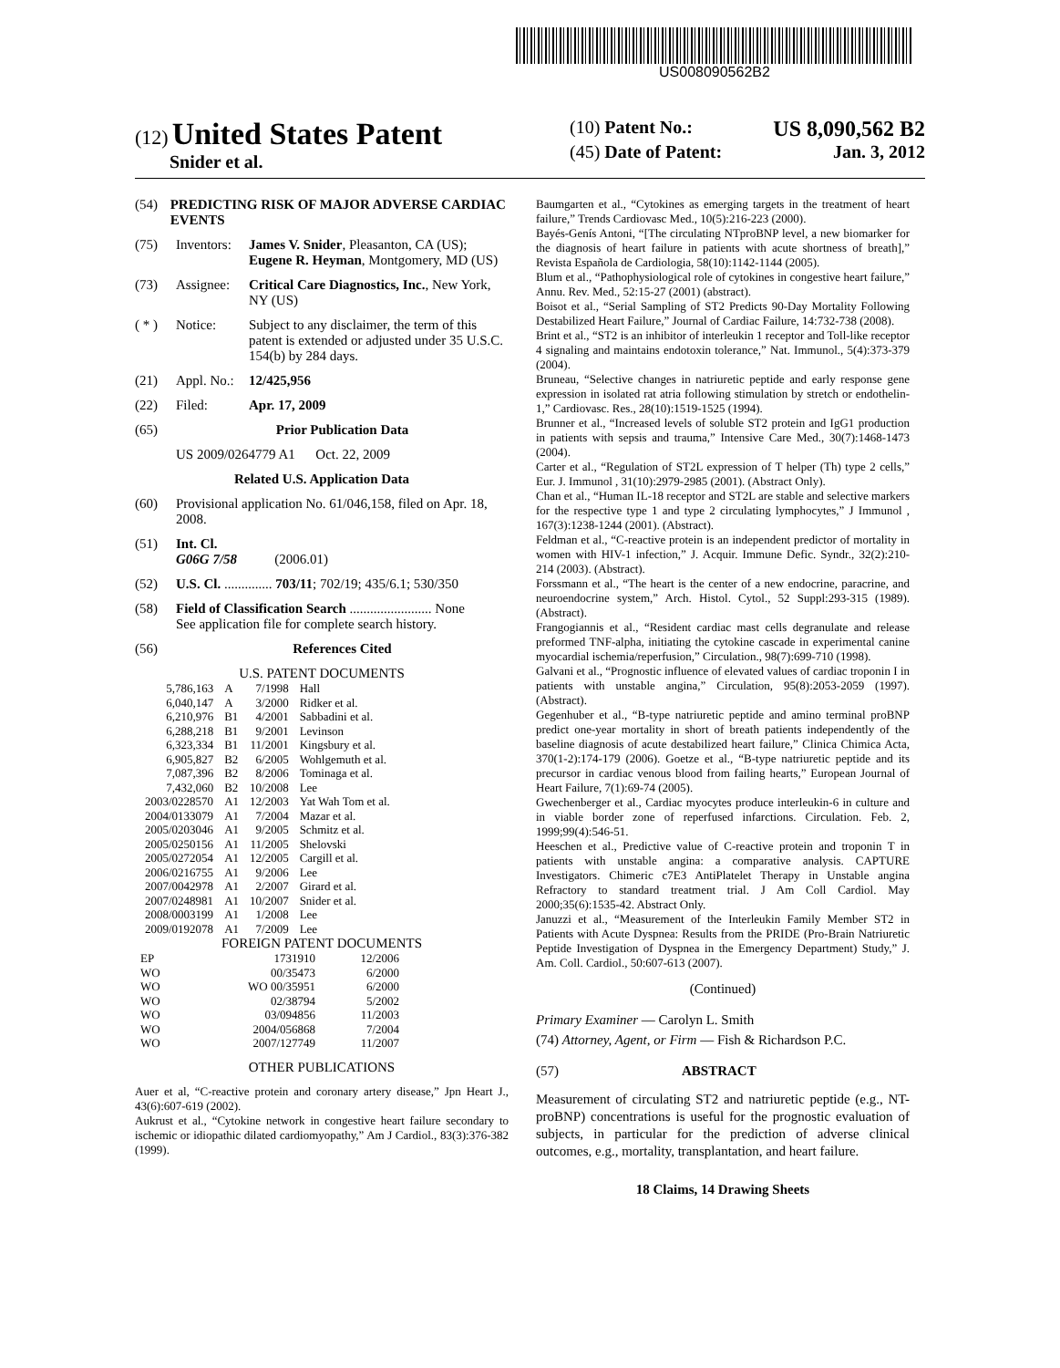US008090562B2
(12) United States Patent
Snider et al.
(10) Patent No.: US 8,090,562 B2
(45) Date of Patent: Jan. 3, 2012
(54) PREDICTING RISK OF MAJOR ADVERSE CARDIAC EVENTS
(75) Inventors: James V. Snider, Pleasanton, CA (US); Eugene R. Heyman, Montgomery, MD (US)
(73) Assignee: Critical Care Diagnostics, Inc., New York, NY (US)
( * ) Notice: Subject to any disclaimer, the term of this patent is extended or adjusted under 35 U.S.C. 154(b) by 284 days.
(21) Appl. No.: 12/425,956
(22) Filed: Apr. 17, 2009
(65) Prior Publication Data
US 2009/0264779 A1 Oct. 22, 2009
Related U.S. Application Data
(60) Provisional application No. 61/046,158, filed on Apr. 18, 2008.
(51) Int. Cl.
G06G 7/58 (2006.01)
(52) U.S. Cl. .............. 703/11; 702/19; 435/6.1; 530/350
(58) Field of Classification Search ........................ None
See application file for complete search history.
(56) References Cited
U.S. PATENT DOCUMENTS
| 5,786,163 | A | 7/1998 | Hall |
| 6,040,147 | A | 3/2000 | Ridker et al. |
| 6,210,976 | B1 | 4/2001 | Sabbadini et al. |
| 6,288,218 | B1 | 9/2001 | Levinson |
| 6,323,334 | B1 | 11/2001 | Kingsbury et al. |
| 6,905,827 | B2 | 6/2005 | Wohlgemuth et al. |
| 7,087,396 | B2 | 8/2006 | Tominaga et al. |
| 7,432,060 | B2 | 10/2008 | Lee |
| 2003/0228570 | A1 | 12/2003 | Yat Wah Tom et al. |
| 2004/0133079 | A1 | 7/2004 | Mazar et al. |
| 2005/0203046 | A1 | 9/2005 | Schmitz et al. |
| 2005/0250156 | A1 | 11/2005 | Shelovski |
| 2005/0272054 | A1 | 12/2005 | Cargill et al. |
| 2006/0216755 | A1 | 9/2006 | Lee |
| 2007/0042978 | A1 | 2/2007 | Girard et al. |
| 2007/0248981 | A1 | 10/2007 | Snider et al. |
| 2008/0003199 | A1 | 1/2008 | Lee |
| 2009/0192078 | A1 | 7/2009 | Lee |
FOREIGN PATENT DOCUMENTS
| EP | 1731910 | 12/2006 |
| WO | 00/35473 | 6/2000 |
| WO | WO 00/35951 | 6/2000 |
| WO | 02/38794 | 5/2002 |
| WO | 03/094856 | 11/2003 |
| WO | 2004/056868 | 7/2004 |
| WO | 2007/127749 | 11/2007 |
OTHER PUBLICATIONS
Auer et al, “C-reactive protein and coronary artery disease,” Jpn Heart J., 43(6):607-619 (2002).
Aukrust et al., “Cytokine network in congestive heart failure secondary to ischemic or idiopathic dilated cardiomyopathy,” Am J Cardiol., 83(3):376-382 (1999).
Baumgarten et al., “Cytokines as emerging targets in the treatment of heart failure,” Trends Cardiovasc Med., 10(5):216-223 (2000).
Bayés-Genís Antoni, “[The circulating NTproBNP level, a new biomarker for the diagnosis of heart failure in patients with acute shortness of breath],” Revista Española de Cardiologia, 58(10):1142-1144 (2005).
Blum et al., “Pathophysiological role of cytokines in congestive heart failure,” Annu. Rev. Med., 52:15-27 (2001) (abstract).
Boisot et al., “Serial Sampling of ST2 Predicts 90-Day Mortality Following Destabilized Heart Failure,” Journal of Cardiac Failure, 14:732-738 (2008).
Brint et al., “ST2 is an inhibitor of interleukin 1 receptor and Toll-like receptor 4 signaling and maintains endotoxin tolerance,” Nat. Immunol., 5(4):373-379 (2004).
Bruneau, “Selective changes in natriuretic peptide and early response gene expression in isolated rat atria following stimulation by stretch or endothelin-1,” Cardiovasc. Res., 28(10):1519-1525 (1994).
Brunner et al., “Increased levels of soluble ST2 protein and IgG1 production in patients with sepsis and trauma,” Intensive Care Med., 30(7):1468-1473 (2004).
Carter et al., “Regulation of ST2L expression of T helper (Th) type 2 cells,” Eur. J. Immunol , 31(10):2979-2985 (2001). (Abstract Only).
Chan et al., “Human IL-18 receptor and ST2L are stable and selective markers for the respective type 1 and type 2 circulating lymphocytes,” J Immunol , 167(3):1238-1244 (2001). (Abstract).
Feldman et al., “C-reactive protein is an independent predictor of mortality in women with HIV-1 infection,” J. Acquir. Immune Defic. Syndr., 32(2):210-214 (2003). (Abstract).
Forssmann et al., “The heart is the center of a new endocrine, paracrine, and neuroendocrine system,” Arch. Histol. Cytol., 52 Suppl:293-315 (1989). (Abstract).
Frangogiannis et al., “Resident cardiac mast cells degranulate and release preformed TNF-alpha, initiating the cytokine cascade in experimental canine myocardial ischemia/reperfusion,” Circulation., 98(7):699-710 (1998).
Galvani et al., “Prognostic influence of elevated values of cardiac troponin I in patients with unstable angina,” Circulation, 95(8):2053-2059 (1997). (Abstract).
Gegenhuber et al., “B-type natriuretic peptide and amino terminal proBNP predict one-year mortality in short of breath patients independently of the baseline diagnosis of acute destabilized heart failure,” Clinica Chimica Acta, 370(1-2):174-179 (2006). Goetze et al., “B-type natriuretic peptide and its precursor in cardiac venous blood from failing hearts,” European Journal of Heart Failure, 7(1):69-74 (2005).
Gwechenberger et al., Cardiac myocytes produce interleukin-6 in culture and in viable border zone of reperfused infarctions. Circulation. Feb. 2, 1999;99(4):546-51.
Heeschen et al., Predictive value of C-reactive protein and troponin T in patients with unstable angina: a comparative analysis. CAPTURE Investigators. Chimeric c7E3 AntiPlatelet Therapy in Unstable angina Refractory to standard treatment trial. J Am Coll Cardiol. May 2000;35(6):1535-42. Abstract Only.
Januzzi et al., “Measurement of the Interleukin Family Member ST2 in Patients with Acute Dyspnea: Results from the PRIDE (Pro-Brain Natriuretic Peptide Investigation of Dyspnea in the Emergency Department) Study,” J. Am. Coll. Cardiol., 50:607-613 (2007).
(Continued)
Primary Examiner — Carolyn L. Smith
(74) Attorney, Agent, or Firm — Fish & Richardson P.C.
(57) ABSTRACT
Measurement of circulating ST2 and natriuretic peptide (e.g., NT-proBNP) concentrations is useful for the prognostic evaluation of subjects, in particular for the prediction of adverse clinical outcomes, e.g., mortality, transplantation, and heart failure.
18 Claims, 14 Drawing Sheets